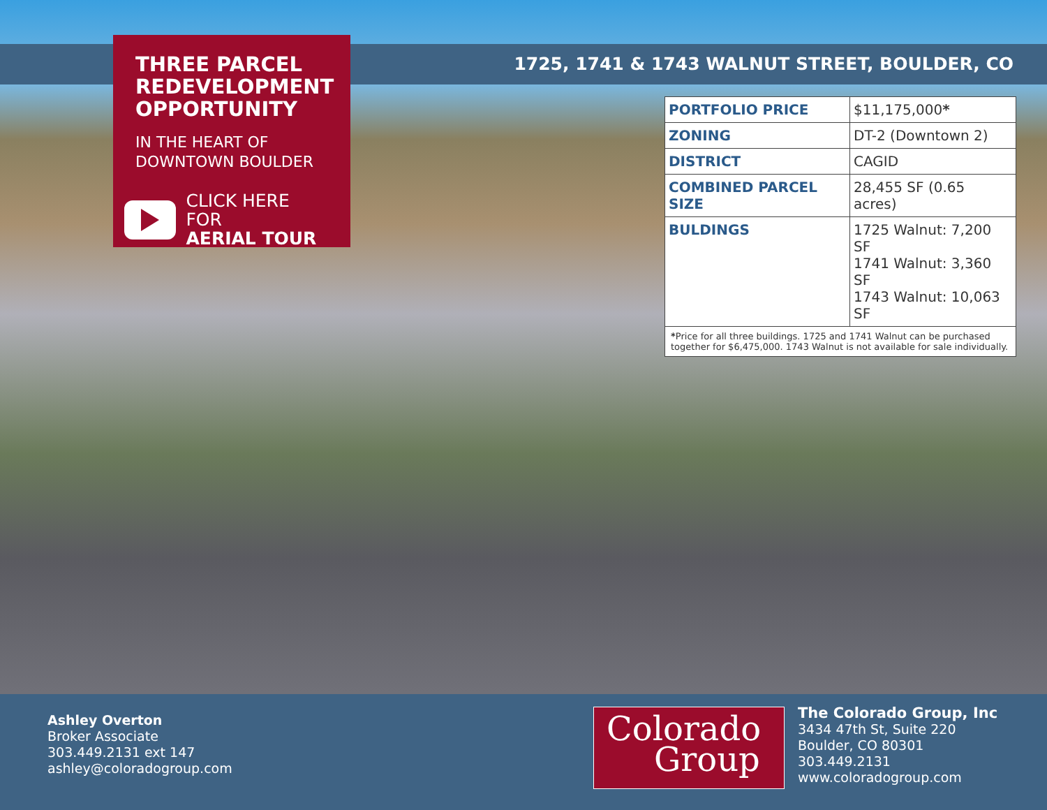1725, 1741 & 1743 WALNUT STREET, BOULDER, CO
THREE PARCEL REDEVELOPMENT OPPORTUNITY
IN THE HEART OF
DOWNTOWN BOULDER
CLICK HERE FOR
AERIAL TOUR
| PORTFOLIO PRICE | $11,175,000 * |
| ZONING | DT-2 (Downtown 2) |
| DISTRICT | CAGID |
| COMBINED PARCEL SIZE | 28,455 SF (0.65 acres) |
| BULDINGS | 1725 Walnut: 7,200 SF 1741 Walnut: 3,360 SF 1743 Walnut: 10,063 SF |
| * Price for all three buildings. 1725 and 1741 Walnut can be purchased together for $6,475,000. 1743 Walnut is not available for sale individually. | |
Ashley Overton
Broker Associate
303.449.2131 ext 147
ashley@coloradogroup.com
Colorado
Group
The Colorado Group, Inc
3434 47th St, Suite 220
Boulder, CO 80301
303.449.2131
www.coloradogroup.com